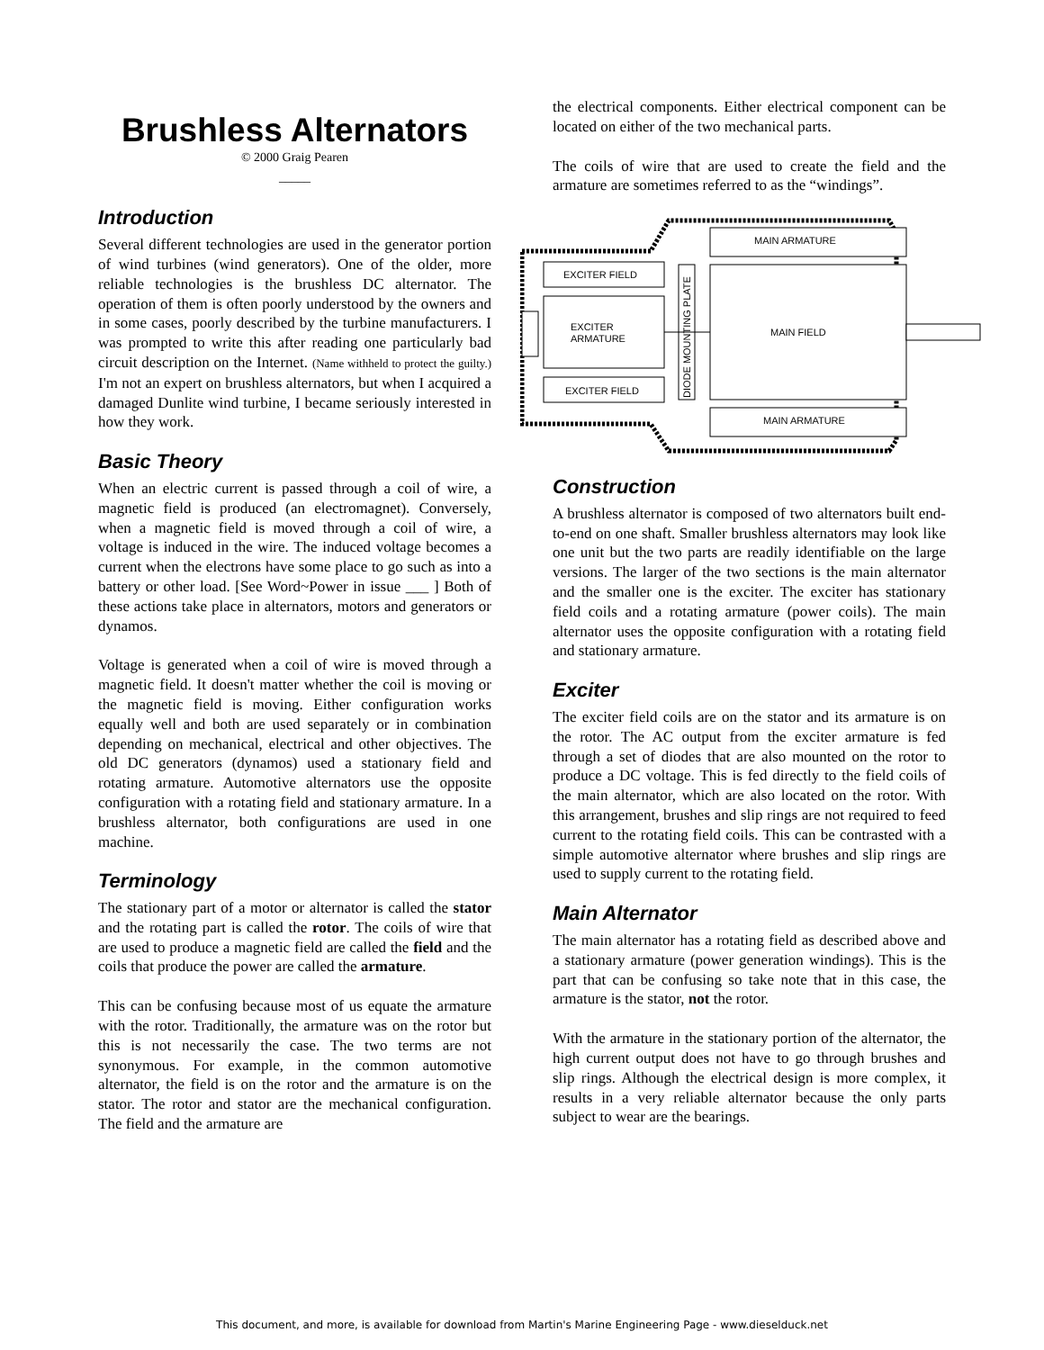Brushless Alternators
© 2000 Graig Pearen
_____
Introduction
Several different technologies are used in the generator portion of wind turbines (wind generators). One of the older, more reliable technologies is the brushless DC alternator. The operation of them is often poorly understood by the owners and in some cases, poorly described by the turbine manufacturers. I was prompted to write this after reading one particularly bad circuit description on the Internet. (Name withheld to protect the guilty.) I'm not an expert on brushless alternators, but when I acquired a damaged Dunlite wind turbine, I became seriously interested in how they work.
Basic Theory
When an electric current is passed through a coil of wire, a magnetic field is produced (an electromagnet). Conversely, when a magnetic field is moved through a coil of wire, a voltage is induced in the wire. The induced voltage becomes a current when the electrons have some place to go such as into a battery or other load. [See Word~Power in issue ___ ] Both of these actions take place in alternators, motors and generators or dynamos.
Voltage is generated when a coil of wire is moved through a magnetic field. It doesn't matter whether the coil is moving or the magnetic field is moving. Either configuration works equally well and both are used separately or in combination depending on mechanical, electrical and other objectives. The old DC generators (dynamos) used a stationary field and rotating armature. Automotive alternators use the opposite configuration with a rotating field and stationary armature. In a brushless alternator, both configurations are used in one machine.
Terminology
The stationary part of a motor or alternator is called the stator and the rotating part is called the rotor. The coils of wire that are used to produce a magnetic field are called the field and the coils that produce the power are called the armature.
This can be confusing because most of us equate the armature with the rotor. Traditionally, the armature was on the rotor but this is not necessarily the case. The two terms are not synonymous. For example, in the common automotive alternator, the field is on the rotor and the armature is on the stator. The rotor and stator are the mechanical configuration. The field and the armature are
the electrical components. Either electrical component can be located on either of the two mechanical parts.
The coils of wire that are used to create the field and the armature are sometimes referred to as the “windings”.
EXCITER FIELD
EXCITER
ARMATURE
EXCITER FIELD
DIODE MOUNTING PLATE
MAIN ARMATURE
MAIN FIELD
MAIN ARMATURE
Construction
A brushless alternator is composed of two alternators built end-to-end on one shaft. Smaller brushless alternators may look like one unit but the two parts are readily identifiable on the large versions. The larger of the two sections is the main alternator and the smaller one is the exciter. The exciter has stationary field coils and a rotating armature (power coils). The main alternator uses the opposite configuration with a rotating field and stationary armature.
Exciter
The exciter field coils are on the stator and its armature is on the rotor. The AC output from the exciter armature is fed through a set of diodes that are also mounted on the rotor to produce a DC voltage. This is fed directly to the field coils of the main alternator, which are also located on the rotor. With this arrangement, brushes and slip rings are not required to feed current to the rotating field coils. This can be contrasted with a simple automotive alternator where brushes and slip rings are used to supply current to the rotating field.
Main Alternator
The main alternator has a rotating field as described above and a stationary armature (power generation windings). This is the part that can be confusing so take note that in this case, the armature is the stator, not the rotor.
With the armature in the stationary portion of the alternator, the high current output does not have to go through brushes and slip rings. Although the electrical design is more complex, it results in a very reliable alternator because the only parts subject to wear are the bearings.
This document, and more, is available for download from Martin's Marine Engineering Page - www.dieselduck.net